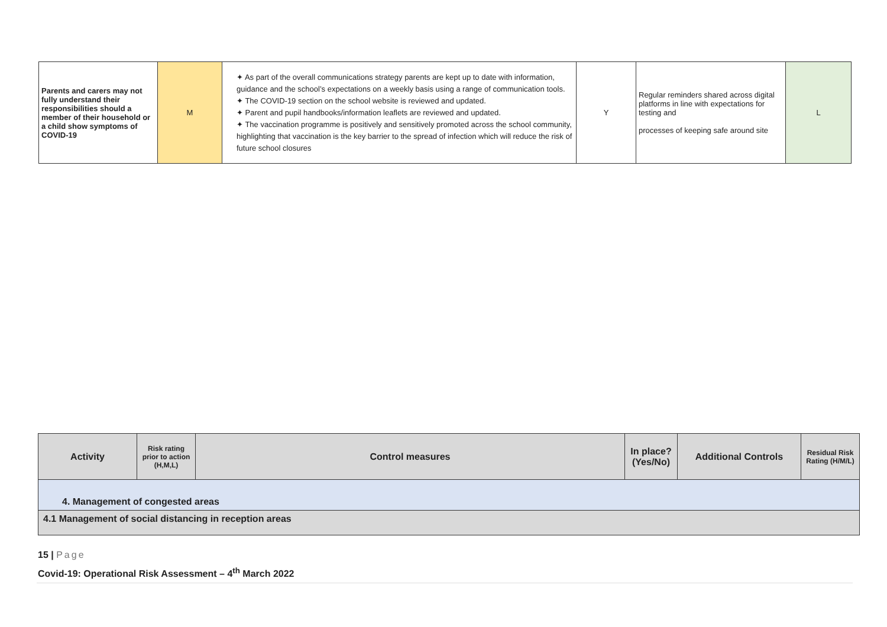| Parents and carers may not fully understand their responsibilities should a member of their household or a child show symptoms of COVID-19 | M | ✦ As part of the overall communications strategy parents are kept up to date with information, guidance and the school’s expectations on a weekly basis using a range of communication tools. ✦ The COVID-19 section on the school website is reviewed and updated. ✦ Parent and pupil handbooks/information leaflets are reviewed and updated. ✦ The vaccination programme is positively and sensitively promoted across the school community, highlighting that vaccination is the key barrier to the spread of infection which will reduce the risk of future school closures | Y | Regular reminders shared across digital platforms in line with expectations for testing and processes of keeping safe around site | L |
| Activity | Risk rating prior to action (H,M,L) | Control measures | In place? (Yes/No) | Additional Controls | Residual Risk Rating (H/M/L) |
| --- | --- | --- | --- | --- | --- |
| 4. Management of congested areas | | | | | |
| 4.1 Management of social distancing in reception areas | | | | | |
15 | Page
Covid-19: Operational Risk Assessment – 4<sup>th</sup> March 2022